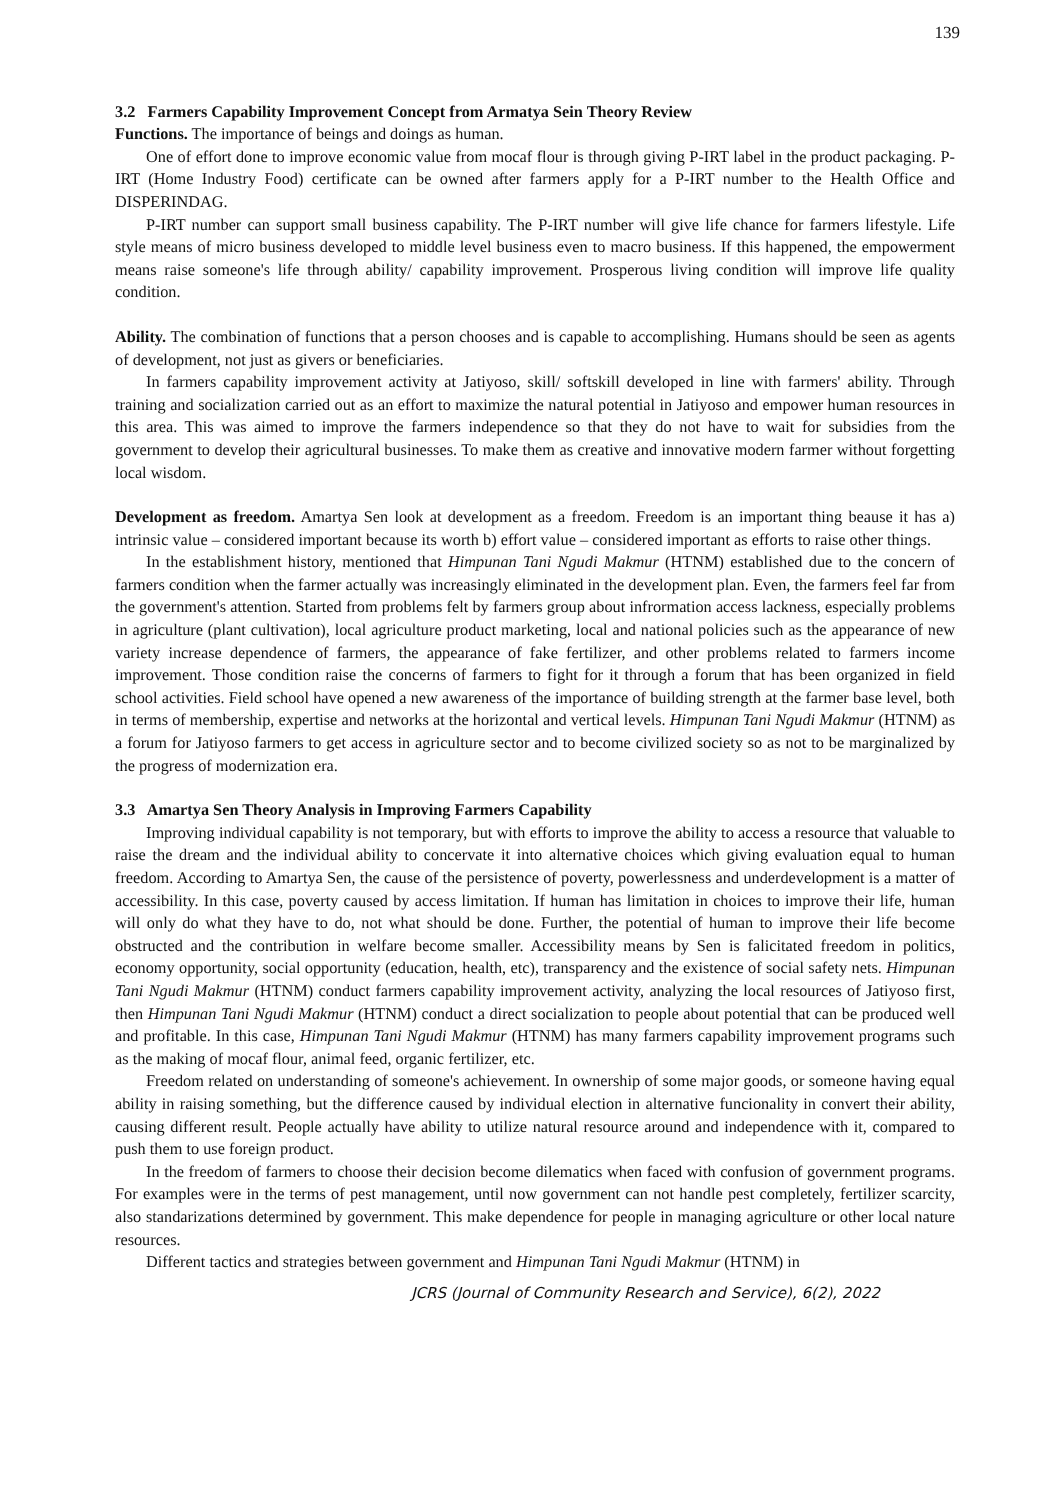139
3.2 Farmers Capability Improvement Concept from Armatya Sein Theory Review
Functions. The importance of beings and doings as human.
One of effort done to improve economic value from mocaf flour is through giving P-IRT label in the product packaging. P-IRT (Home Industry Food) certificate can be owned after farmers apply for a P-IRT number to the Health Office and DISPERINDAG.
P-IRT number can support small business capability. The P-IRT number will give life chance for farmers lifestyle. Life style means of micro business developed to middle level business even to macro business. If this happened, the empowerment means raise someone's life through ability/ capability improvement. Prosperous living condition will improve life quality condition.
Ability. The combination of functions that a person chooses and is capable to accomplishing. Humans should be seen as agents of development, not just as givers or beneficiaries.
In farmers capability improvement activity at Jatiyoso, skill/ softskill developed in line with farmers' ability. Through training and socialization carried out as an effort to maximize the natural potential in Jatiyoso and empower human resources in this area. This was aimed to improve the farmers independence so that they do not have to wait for subsidies from the government to develop their agricultural businesses. To make them as creative and innovative modern farmer without forgetting local wisdom.
Development as freedom. Amartya Sen look at development as a freedom. Freedom is an important thing beause it has a) intrinsic value – considered important because its worth b) effort value – considered important as efforts to raise other things.
In the establishment history, mentioned that Himpunan Tani Ngudi Makmur (HTNM) established due to the concern of farmers condition when the farmer actually was increasingly eliminated in the development plan. Even, the farmers feel far from the government's attention. Started from problems felt by farmers group about infrormation access lackness, especially problems in agriculture (plant cultivation), local agriculture product marketing, local and national policies such as the appearance of new variety increase dependence of farmers, the appearance of fake fertilizer, and other problems related to farmers income improvement. Those condition raise the concerns of farmers to fight for it through a forum that has been organized in field school activities. Field school have opened a new awareness of the importance of building strength at the farmer base level, both in terms of membership, expertise and networks at the horizontal and vertical levels. Himpunan Tani Ngudi Makmur (HTNM) as a forum for Jatiyoso farmers to get access in agriculture sector and to become civilized society so as not to be marginalized by the progress of modernization era.
3.3 Amartya Sen Theory Analysis in Improving Farmers Capability
Improving individual capability is not temporary, but with efforts to improve the ability to access a resource that valuable to raise the dream and the individual ability to concervate it into alternative choices which giving evaluation equal to human freedom. According to Amartya Sen, the cause of the persistence of poverty, powerlessness and underdevelopment is a matter of accessibility. In this case, poverty caused by access limitation. If human has limitation in choices to improve their life, human will only do what they have to do, not what should be done. Further, the potential of human to improve their life become obstructed and the contribution in welfare become smaller. Accessibility means by Sen is falicitated freedom in politics, economy opportunity, social opportunity (education, health, etc), transparency and the existence of social safety nets. Himpunan Tani Ngudi Makmur (HTNM) conduct farmers capability improvement activity, analyzing the local resources of Jatiyoso first, then Himpunan Tani Ngudi Makmur (HTNM) conduct a direct socialization to people about potential that can be produced well and profitable. In this case, Himpunan Tani Ngudi Makmur (HTNM) has many farmers capability improvement programs such as the making of mocaf flour, animal feed, organic fertilizer, etc.
Freedom related on understanding of someone's achievement. In ownership of some major goods, or someone having equal ability in raising something, but the difference caused by individual election in alternative funcionality in convert their ability, causing different result. People actually have ability to utilize natural resource around and independence with it, compared to push them to use foreign product.
In the freedom of farmers to choose their decision become dilematics when faced with confusion of government programs. For examples were in the terms of pest management, until now government can not handle pest completely, fertilizer scarcity, also standarizations determined by government. This make dependence for people in managing agriculture or other local nature resources.
Different tactics and strategies between government and Himpunan Tani Ngudi Makmur (HTNM) in
JCRS (Journal of Community Research and Service), 6(2), 2022